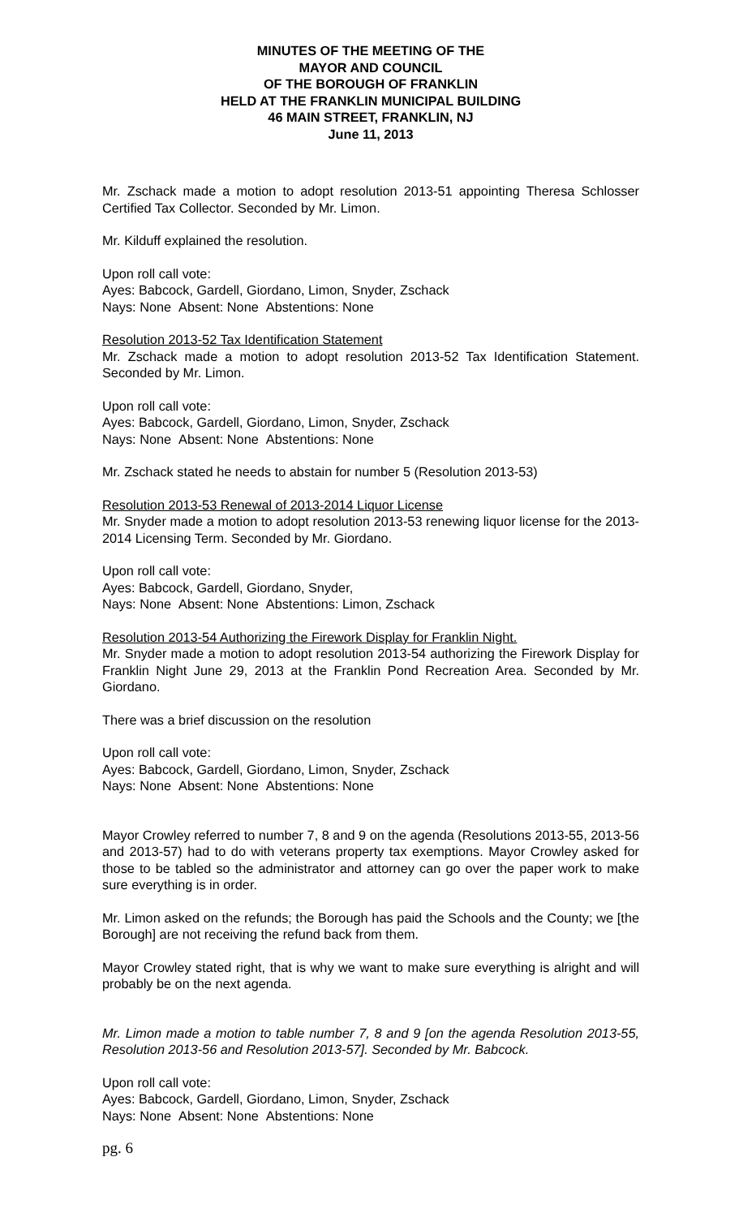MINUTES OF THE MEETING OF THE
MAYOR AND COUNCIL
OF THE BOROUGH OF FRANKLIN
HELD AT THE FRANKLIN MUNICIPAL BUILDING
46 MAIN STREET, FRANKLIN, NJ
June 11, 2013
Mr. Zschack made a motion to adopt resolution 2013-51 appointing Theresa Schlosser Certified Tax Collector. Seconded by Mr. Limon.
Mr. Kilduff explained the resolution.
Upon roll call vote:
Ayes: Babcock, Gardell, Giordano, Limon, Snyder, Zschack
Nays: None Absent: None Abstentions: None
Resolution 2013-52 Tax Identification Statement
Mr. Zschack made a motion to adopt resolution 2013-52 Tax Identification Statement. Seconded by Mr. Limon.
Upon roll call vote:
Ayes: Babcock, Gardell, Giordano, Limon, Snyder, Zschack
Nays: None Absent: None Abstentions: None
Mr. Zschack stated he needs to abstain for number 5 (Resolution 2013-53)
Resolution 2013-53 Renewal of 2013-2014 Liquor License
Mr. Snyder made a motion to adopt resolution 2013-53 renewing liquor license for the 2013-2014 Licensing Term. Seconded by Mr. Giordano.
Upon roll call vote:
Ayes: Babcock, Gardell, Giordano, Snyder,
Nays: None Absent: None Abstentions: Limon, Zschack
Resolution 2013-54 Authorizing the Firework Display for Franklin Night.
Mr. Snyder made a motion to adopt resolution 2013-54 authorizing the Firework Display for Franklin Night June 29, 2013 at the Franklin Pond Recreation Area. Seconded by Mr. Giordano.
There was a brief discussion on the resolution
Upon roll call vote:
Ayes: Babcock, Gardell, Giordano, Limon, Snyder, Zschack
Nays: None Absent: None Abstentions: None
Mayor Crowley referred to number 7, 8 and 9 on the agenda (Resolutions 2013-55, 2013-56 and 2013-57) had to do with veterans property tax exemptions. Mayor Crowley asked for those to be tabled so the administrator and attorney can go over the paper work to make sure everything is in order.
Mr. Limon asked on the refunds; the Borough has paid the Schools and the County; we [the Borough] are not receiving the refund back from them.
Mayor Crowley stated right, that is why we want to make sure everything is alright and will probably be on the next agenda.
Mr. Limon made a motion to table number 7, 8 and 9 [on the agenda Resolution 2013-55, Resolution 2013-56 and Resolution 2013-57]. Seconded by Mr. Babcock.
Upon roll call vote:
Ayes: Babcock, Gardell, Giordano, Limon, Snyder, Zschack
Nays: None Absent: None Abstentions: None
pg. 6